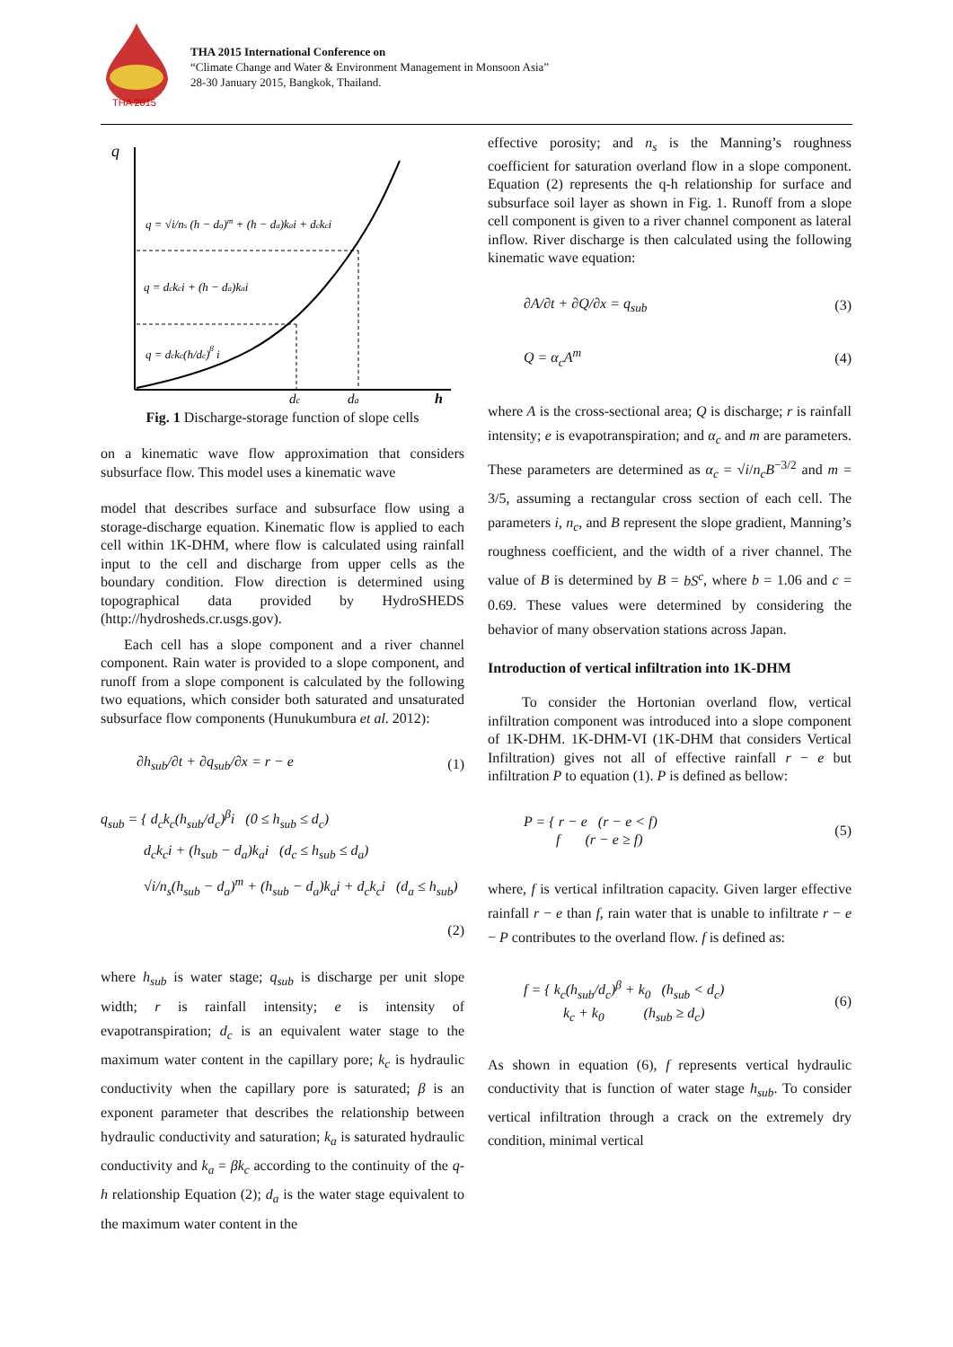THA 2015
THA 2015 International Conference on
“Climate Change and Water & Environment Management in Monsoon Asia”
28-30 January 2015, Bangkok, Thailand.
q
q = √i/ns (h − da)m + (h − da)kai + dckci
q = dckci + (h − da)kai
q = dckc(h/dc)β i
dc
da
h
Fig. 1 Discharge-storage function of slope cells
on a kinematic wave flow approximation that considers subsurface flow. This model uses a kinematic wave
model that describes surface and subsurface flow using a storage-discharge equation. Kinematic flow is applied to each cell within 1K-DHM, where flow is calculated using rainfall input to the cell and discharge from upper cells as the boundary condition. Flow direction is determined using topographical data provided by HydroSHEDS (http://hydrosheds.cr.usgs.gov).
Each cell has a slope component and a river channel component. Rain water is provided to a slope component, and runoff from a slope component is calculated by the following two equations, which consider both saturated and unsaturated subsurface flow components (Hunukumbura et al. 2012):
∂h<sub>sub</sub>/∂t + ∂q<sub>sub</sub>/∂x = r − e (1)
q<sub>sub</sub> = { d<sub>c</sub>k<sub>c</sub>(h<sub>sub</sub>/d<sub>c</sub>)<sup>β</sup>i (0 ≤ h<sub>sub</sub> ≤ d<sub>c</sub>)
d<sub>c</sub>k<sub>c</sub>i + (h<sub>sub</sub> − d<sub>a</sub>)k<sub>a</sub>i (d<sub>c</sub> ≤ h<sub>sub</sub> ≤ d<sub>a</sub>)
√i/n<sub>s</sub>(h<sub>sub</sub> − d<sub>a</sub>)<sup>m</sup> + (h<sub>sub</sub> − d<sub>a</sub>)k<sub>a</sub>i + d<sub>c</sub>k<sub>c</sub>i (d<sub>a</sub> ≤ h<sub>sub</sub>)
(2)
where h<sub>sub</sub> is water stage; q<sub>sub</sub> is discharge per unit slope width; r is rainfall intensity; e is intensity of evapotranspiration; d<sub>c</sub> is an equivalent water stage to the maximum water content in the capillary pore; k<sub>c</sub> is hydraulic conductivity when the capillary pore is saturated; β is an exponent parameter that describes the relationship between hydraulic conductivity and saturation; k<sub>a</sub> is saturated hydraulic conductivity and k<sub>a</sub> = βk<sub>c</sub> according to the continuity of the q-h relationship Equation (2); d<sub>a</sub> is the water stage equivalent to the maximum water content in the
effective porosity; and n<sub>s</sub> is the Manning’s roughness coefficient for saturation overland flow in a slope component. Equation (2) represents the q-h relationship for surface and subsurface soil layer as shown in Fig. 1. Runoff from a slope cell component is given to a river channel component as lateral inflow. River discharge is then calculated using the following kinematic wave equation:
∂A/∂t + ∂Q/∂x = q<sub>sub</sub> (3)
Q = α<sub>c</sub>A<sup>m</sup> (4)
where A is the cross-sectional area; Q is discharge; r is rainfall intensity; e is evapotranspiration; and α<sub>c</sub> and m are parameters. These parameters are determined as α<sub>c</sub> = √i/n<sub>c</sub>B<sup>−3/2</sup> and m = 3/5, assuming a rectangular cross section of each cell. The parameters i, n<sub>c</sub>, and B represent the slope gradient, Manning’s roughness coefficient, and the width of a river channel. The value of B is determined by B = bS<sup>c</sup>, where b = 1.06 and c = 0.69. These values were determined by considering the behavior of many observation stations across Japan.
Introduction of vertical infiltration into 1K-DHM
To consider the Hortonian overland flow, vertical infiltration component was introduced into a slope component of 1K-DHM. 1K-DHM-VI (1K-DHM that considers Vertical Infiltration) gives not all of effective rainfall r − e but infiltration P to equation (1). P is defined as bellow:
P = { r − e (r − e < f)
f (r − e ≥ f) (5)
where, f is vertical infiltration capacity. Given larger effective rainfall r − e than f, rain water that is unable to infiltrate r − e − P contributes to the overland flow. f is defined as:
f = { k<sub>c</sub>(h<sub>sub</sub>/d<sub>c</sub>)<sup>β</sup> + k<sub>0</sub> (h<sub>sub</sub> < d<sub>c</sub>)
k<sub>c</sub> + k<sub>0</sub> (h<sub>sub</sub> ≥ d<sub>c</sub>) (6)
As shown in equation (6), f represents vertical hydraulic conductivity that is function of water stage h<sub>sub</sub>. To consider vertical infiltration through a crack on the extremely dry condition, minimal vertical